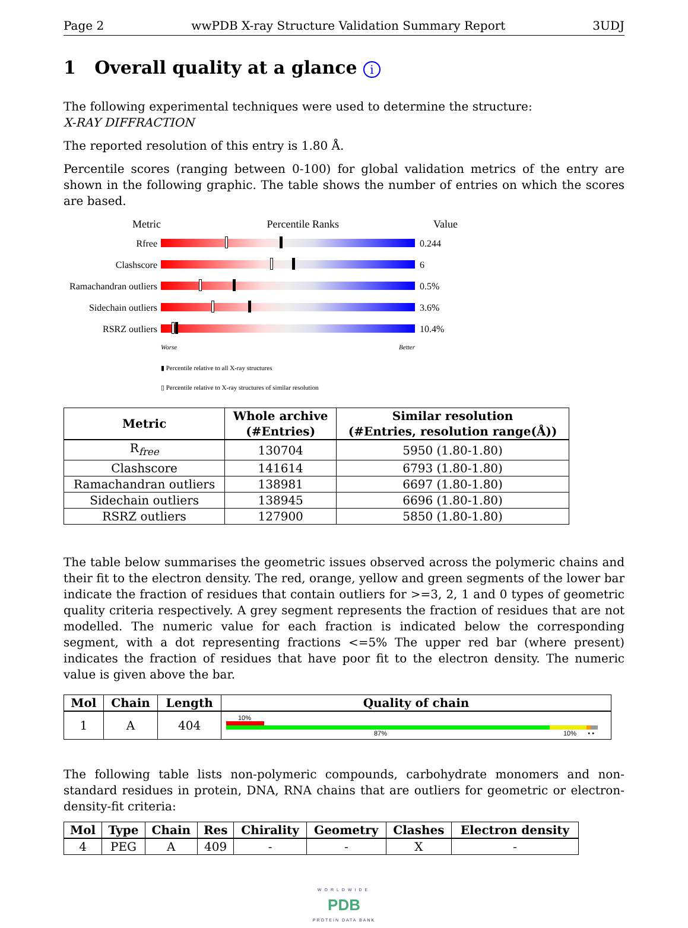Page 2 wwPDB X-ray Structure Validation Summary Report 3UDJ
1 Overall quality at a glance i
The following experimental techniques were used to determine the structure:
X-RAY DIFFRACTION
The reported resolution of this entry is 1.80 Å.
Percentile scores (ranging between 0-100) for global validation metrics of the entry are shown in the following graphic. The table shows the number of entries on which the scores are based.
Metric Percentile Ranks Value
Rfree 0.244
Clashscore 6
Ramachandran outliers 0.5%
Sidechain outliers 3.6%
RSRZ outliers 10.4%
Worse Better
▮ Percentile relative to all X-ray structures
▯ Percentile relative to X-ray structures of similar resolution
| Metric | Whole archive (#Entries) | Similar resolution (#Entries, resolution range(Å)) |
| --- | --- | --- |
| R<sub>free</sub> | 130704 | 5950 (1.80-1.80) |
| Clashscore | 141614 | 6793 (1.80-1.80) |
| Ramachandran outliers | 138981 | 6697 (1.80-1.80) |
| Sidechain outliers | 138945 | 6696 (1.80-1.80) |
| RSRZ outliers | 127900 | 5850 (1.80-1.80) |
The table below summarises the geometric issues observed across the polymeric chains and their fit to the electron density. The red, orange, yellow and green segments of the lower bar indicate the fraction of residues that contain outliers for >=3, 2, 1 and 0 types of geometric quality criteria respectively. A grey segment represents the fraction of residues that are not modelled. The numeric value for each fraction is indicated below the corresponding segment, with a dot representing fractions <=5% The upper red bar (where present) indicates the fraction of residues that have poor fit to the electron density. The numeric value is given above the bar.
| Mol | Chain | Length | Quality of chain |
| --- | --- | --- | --- |
| 1 | A | 404 | 10% 87% 10% • • |
The following table lists non-polymeric compounds, carbohydrate monomers and non-standard residues in protein, DNA, RNA chains that are outliers for geometric or electron-density-fit criteria:
| Mol | Type | Chain | Res | Chirality | Geometry | Clashes | Electron density |
| --- | --- | --- | --- | --- | --- | --- | --- |
| 4 | PEG | A | 409 | - | - | X | - |
WORLDWIDE
PDB
PROTEIN DATA BANK